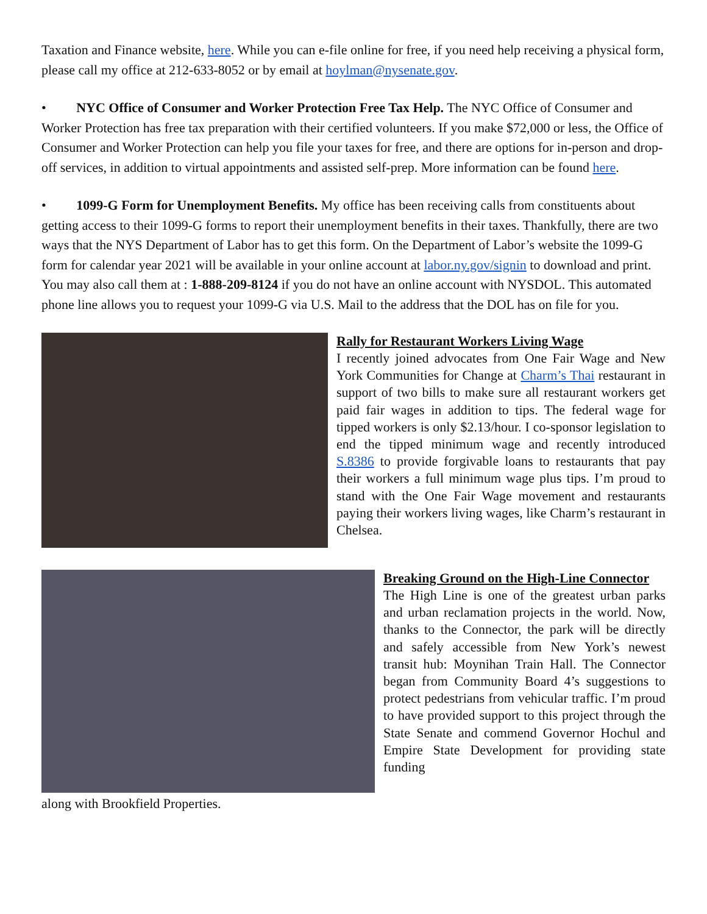Taxation and Finance website, here. While you can e-file online for free, if you need help receiving a physical form, please call my office at 212-633-8052 or by email at hoylman@nysenate.gov.
• NYC Office of Consumer and Worker Protection Free Tax Help. The NYC Office of Consumer and Worker Protection has free tax preparation with their certified volunteers. If you make $72,000 or less, the Office of Consumer and Worker Protection can help you file your taxes for free, and there are options for in-person and drop-off services, in addition to virtual appointments and assisted self-prep. More information can be found here.
• 1099-G Form for Unemployment Benefits. My office has been receiving calls from constituents about getting access to their 1099-G forms to report their unemployment benefits in their taxes. Thankfully, there are two ways that the NYS Department of Labor has to get this form. On the Department of Labor’s website the 1099-G form for calendar year 2021 will be available in your online account at labor.ny.gov/signin to download and print. You may also call them at : 1-888-209-8124 if you do not have an online account with NYSDOL. This automated phone line allows you to request your 1099-G via U.S. Mail to the address that the DOL has on file for you.
Rally for Restaurant Workers Living Wage
I recently joined advocates from One Fair Wage and New York Communities for Change at Charm’s Thai restaurant in support of two bills to make sure all restaurant workers get paid fair wages in addition to tips. The federal wage for tipped workers is only $2.13/hour. I co-sponsor legislation to end the tipped minimum wage and recently introduced S.8386 to provide forgivable loans to restaurants that pay their workers a full minimum wage plus tips. I’m proud to stand with the One Fair Wage movement and restaurants paying their workers living wages, like Charm’s restaurant in Chelsea.
Breaking Ground on the High-Line Connector
The High Line is one of the greatest urban parks and urban reclamation projects in the world. Now, thanks to the Connector, the park will be directly and safely accessible from New York’s newest transit hub: Moynihan Train Hall. The Connector began from Community Board 4’s suggestions to protect pedestrians from vehicular traffic. I’m proud to have provided support to this project through the State Senate and commend Governor Hochul and Empire State Development for providing state funding
along with Brookfield Properties.